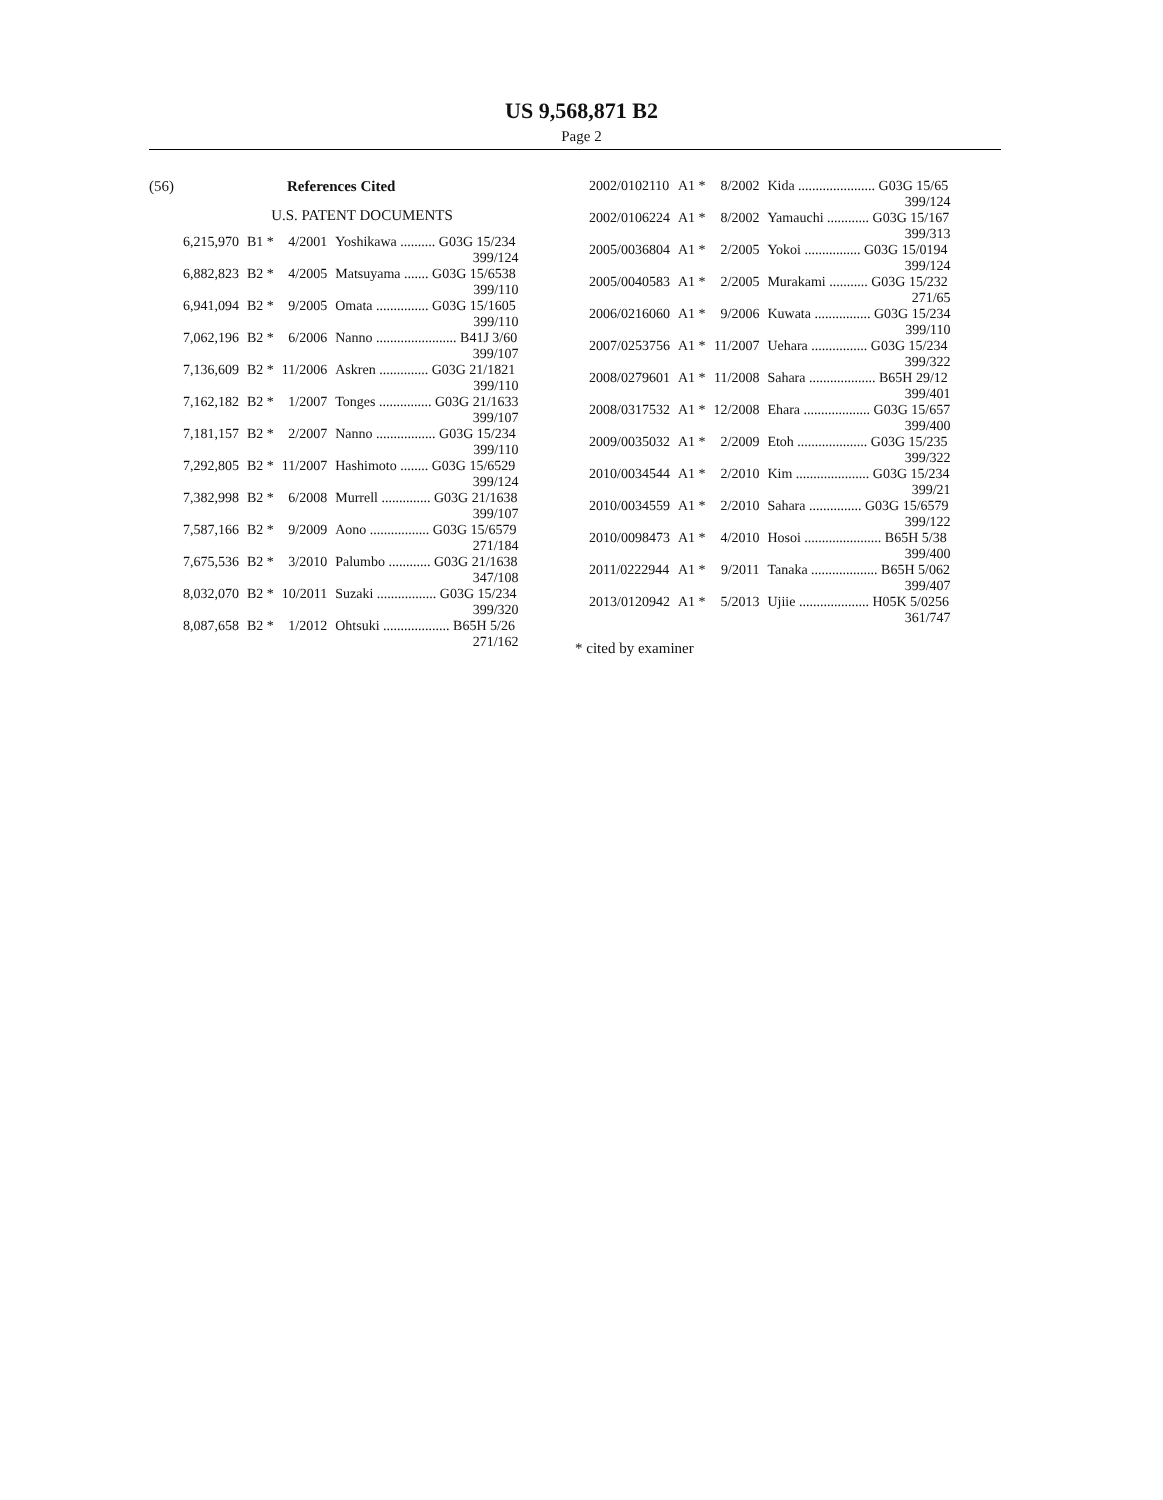US 9,568,871 B2
Page 2
(56) References Cited
U.S. PATENT DOCUMENTS
| 6,215,970 | B1 * | 4/2001 | Yoshikawa .......... G03G 15/234 399/124 |
| 6,882,823 | B2 * | 4/2005 | Matsuyama ....... G03G 15/6538 399/110 |
| 6,941,094 | B2 * | 9/2005 | Omata ............... G03G 15/1605 399/110 |
| 7,062,196 | B2 * | 6/2006 | Nanno ....................... B41J 3/60 399/107 |
| 7,136,609 | B2 * | 11/2006 | Askren .............. G03G 21/1821 399/110 |
| 7,162,182 | B2 * | 1/2007 | Tonges ............... G03G 21/1633 399/107 |
| 7,181,157 | B2 * | 2/2007 | Nanno ................. G03G 15/234 399/110 |
| 7,292,805 | B2 * | 11/2007 | Hashimoto ........ G03G 15/6529 399/124 |
| 7,382,998 | B2 * | 6/2008 | Murrell .............. G03G 21/1638 399/107 |
| 7,587,166 | B2 * | 9/2009 | Aono ................. G03G 15/6579 271/184 |
| 7,675,536 | B2 * | 3/2010 | Palumbo ............ G03G 21/1638 347/108 |
| 8,032,070 | B2 * | 10/2011 | Suzaki ................. G03G 15/234 399/320 |
| 8,087,658 | B2 * | 1/2012 | Ohtsuki ................... B65H 5/26 271/162 |
| 2002/0102110 | A1 * | 8/2002 | Kida ...................... G03G 15/65 399/124 |
| 2002/0106224 | A1 * | 8/2002 | Yamauchi ............ G03G 15/167 399/313 |
| 2005/0036804 | A1 * | 2/2005 | Yokoi ................ G03G 15/0194 399/124 |
| 2005/0040583 | A1 * | 2/2005 | Murakami ........... G03G 15/232 271/65 |
| 2006/0216060 | A1 * | 9/2006 | Kuwata ................ G03G 15/234 399/110 |
| 2007/0253756 | A1 * | 11/2007 | Uehara ................ G03G 15/234 399/322 |
| 2008/0279601 | A1 * | 11/2008 | Sahara ................... B65H 29/12 399/401 |
| 2008/0317532 | A1 * | 12/2008 | Ehara ................... G03G 15/657 399/400 |
| 2009/0035032 | A1 * | 2/2009 | Etoh .................... G03G 15/235 399/322 |
| 2010/0034544 | A1 * | 2/2010 | Kim ..................... G03G 15/234 399/21 |
| 2010/0034559 | A1 * | 2/2010 | Sahara ............... G03G 15/6579 399/122 |
| 2010/0098473 | A1 * | 4/2010 | Hosoi ...................... B65H 5/38 399/400 |
| 2011/0222944 | A1 * | 9/2011 | Tanaka ................... B65H 5/062 399/407 |
| 2013/0120942 | A1 * | 5/2013 | Ujiie .................... H05K 5/0256 361/747 |
* cited by examiner